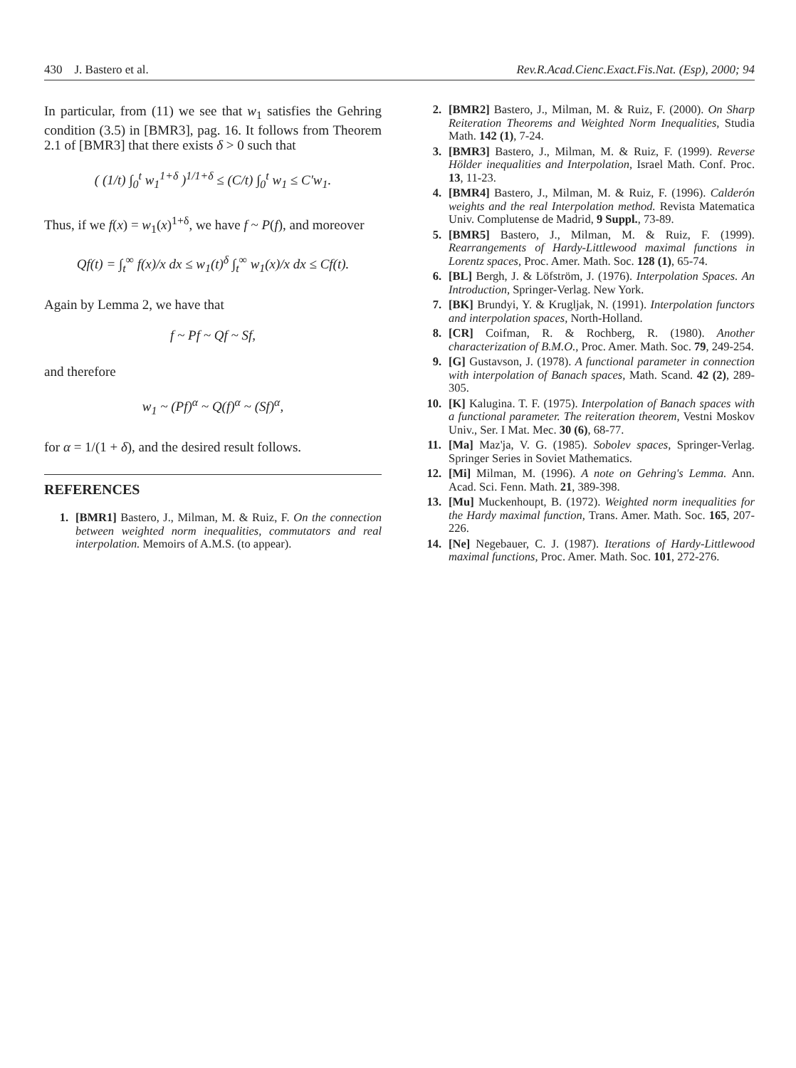430 J. Bastero et al. Rev.R.Acad.Cienc.Exact.Fis.Nat. (Esp), 2000; 94
In particular, from (11) we see that w<sub>1</sub> satisfies the Gehring condition (3.5) in [BMR3], pag. 16. It follows from Theorem 2.1 of [BMR3] that there exists δ > 0 such that
( (1/t) ∫<sub>0</sub><sup>t</sup> w<sub>1</sub><sup>1+δ</sup> )<sup>1/1+δ</sup> ≤ (C/t) ∫<sub>0</sub><sup>t</sup> w<sub>1</sub> ≤ C′w<sub>1</sub>.
Thus, if we f(x) = w<sub>1</sub>(x)<sup>1+δ</sup>, we have f ~ P(f), and moreover
Qf(t) = ∫<sub>t</sub><sup>∞</sup> f(x)/x dx ≤ w<sub>1</sub>(t)<sup>δ</sup> ∫<sub>t</sub><sup>∞</sup> w<sub>1</sub>(x)/x dx ≤ Cf(t).
Again by Lemma 2, we have that
f ~ Pf ~ Qf ~ Sf,
and therefore
w<sub>1</sub> ~ (Pf)<sup>α</sup> ~ Q(f)<sup>α</sup> ~ (Sf)<sup>α</sup>,
for α = 1/(1 + δ), and the desired result follows.
REFERENCES
1. [BMR1] Bastero, J., Milman, M. & Ruiz, F. On the connection between weighted norm inequalities, commutators and real interpolation. Memoirs of A.M.S. (to appear).
2. [BMR2] Bastero, J., Milman, M. & Ruiz, F. (2000). On Sharp Reiteration Theorems and Weighted Norm Inequalities, Studia Math. 142 (1), 7-24.
3. [BMR3] Bastero, J., Milman, M. & Ruiz, F. (1999). Reverse Hölder inequalities and Interpolation, Israel Math. Conf. Proc. 13, 11-23.
4. [BMR4] Bastero, J., Milman, M. & Ruiz, F. (1996). Calderón weights and the real Interpolation method. Revista Matematica Univ. Complutense de Madrid, 9 Suppl., 73-89.
5. [BMR5] Bastero, J., Milman, M. & Ruiz, F. (1999). Rearrangements of Hardy-Littlewood maximal functions in Lorentz spaces, Proc. Amer. Math. Soc. 128 (1), 65-74.
6. [BL] Bergh, J. & Löfström, J. (1976). Interpolation Spaces. An Introduction, Springer-Verlag. New York.
7. [BK] Brundyi, Y. & Krugljak, N. (1991). Interpolation functors and interpolation spaces, North-Holland.
8. [CR] Coifman, R. & Rochberg, R. (1980). Another characterization of B.M.O., Proc. Amer. Math. Soc. 79, 249-254.
9. [G] Gustavson, J. (1978). A functional parameter in connection with interpolation of Banach spaces, Math. Scand. 42 (2), 289-305.
10. [K] Kalugina. T. F. (1975). Interpolation of Banach spaces with a functional parameter. The reiteration theorem, Vestni Moskov Univ., Ser. I Mat. Mec. 30 (6), 68-77.
11. [Ma] Maz'ja, V. G. (1985). Sobolev spaces, Springer-Verlag. Springer Series in Soviet Mathematics.
12. [Mi] Milman, M. (1996). A note on Gehring's Lemma. Ann. Acad. Sci. Fenn. Math. 21, 389-398.
13. [Mu] Muckenhoupt, B. (1972). Weighted norm inequalities for the Hardy maximal function, Trans. Amer. Math. Soc. 165, 207-226.
14. [Ne] Negebauer, C. J. (1987). Iterations of Hardy-Littlewood maximal functions, Proc. Amer. Math. Soc. 101, 272-276.